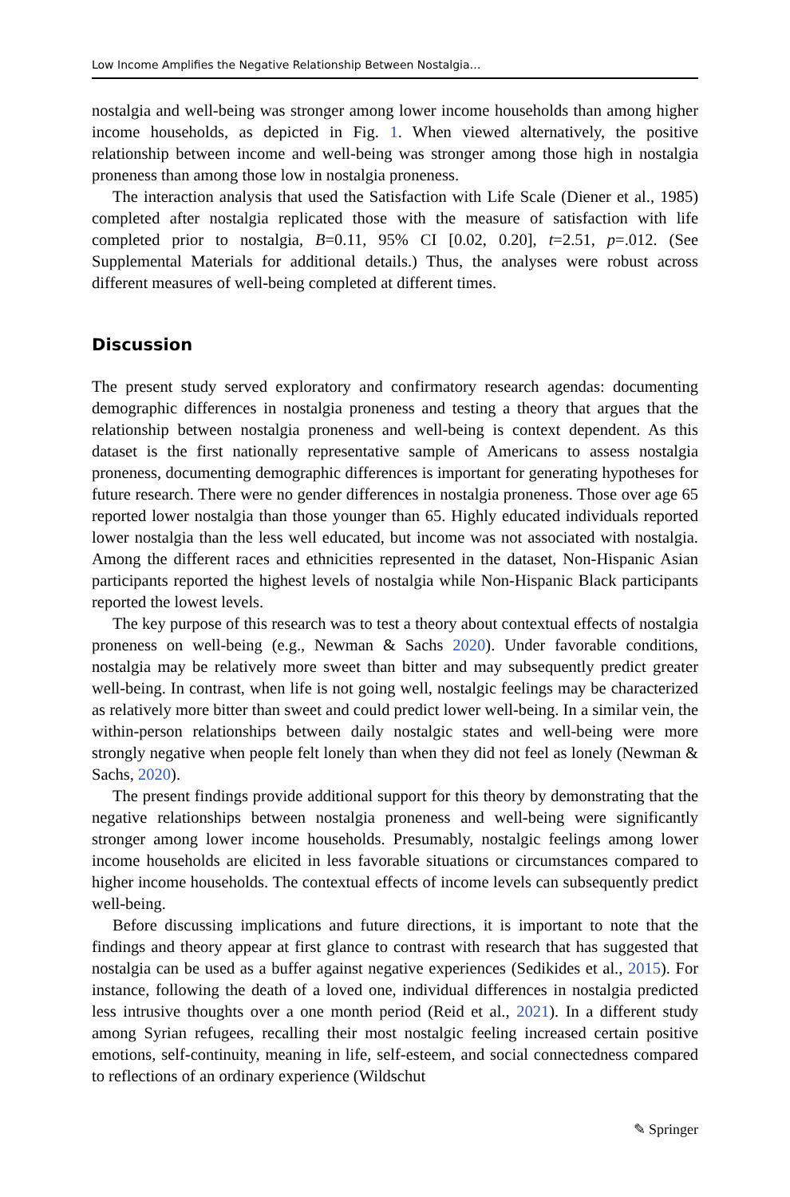Low Income Amplifies the Negative Relationship Between Nostalgia…
nostalgia and well-being was stronger among lower income households than among higher income households, as depicted in Fig. 1. When viewed alternatively, the positive relationship between income and well-being was stronger among those high in nostalgia proneness than among those low in nostalgia proneness.
The interaction analysis that used the Satisfaction with Life Scale (Diener et al., 1985) completed after nostalgia replicated those with the measure of satisfaction with life completed prior to nostalgia, B=0.11, 95% CI [0.02, 0.20], t=2.51, p=.012. (See Supplemental Materials for additional details.) Thus, the analyses were robust across different measures of well-being completed at different times.
Discussion
The present study served exploratory and confirmatory research agendas: documenting demographic differences in nostalgia proneness and testing a theory that argues that the relationship between nostalgia proneness and well-being is context dependent. As this dataset is the first nationally representative sample of Americans to assess nostalgia proneness, documenting demographic differences is important for generating hypotheses for future research. There were no gender differences in nostalgia proneness. Those over age 65 reported lower nostalgia than those younger than 65. Highly educated individuals reported lower nostalgia than the less well educated, but income was not associated with nostalgia. Among the different races and ethnicities represented in the dataset, Non-Hispanic Asian participants reported the highest levels of nostalgia while Non-Hispanic Black participants reported the lowest levels.
The key purpose of this research was to test a theory about contextual effects of nostalgia proneness on well-being (e.g., Newman & Sachs 2020). Under favorable conditions, nostalgia may be relatively more sweet than bitter and may subsequently predict greater well-being. In contrast, when life is not going well, nostalgic feelings may be characterized as relatively more bitter than sweet and could predict lower well-being. In a similar vein, the within-person relationships between daily nostalgic states and well-being were more strongly negative when people felt lonely than when they did not feel as lonely (Newman & Sachs, 2020).
The present findings provide additional support for this theory by demonstrating that the negative relationships between nostalgia proneness and well-being were significantly stronger among lower income households. Presumably, nostalgic feelings among lower income households are elicited in less favorable situations or circumstances compared to higher income households. The contextual effects of income levels can subsequently predict well-being.
Before discussing implications and future directions, it is important to note that the findings and theory appear at first glance to contrast with research that has suggested that nostalgia can be used as a buffer against negative experiences (Sedikides et al., 2015). For instance, following the death of a loved one, individual differences in nostalgia predicted less intrusive thoughts over a one month period (Reid et al., 2021). In a different study among Syrian refugees, recalling their most nostalgic feeling increased certain positive emotions, self-continuity, meaning in life, self-esteem, and social connectedness compared to reflections of an ordinary experience (Wildschut
✎ Springer